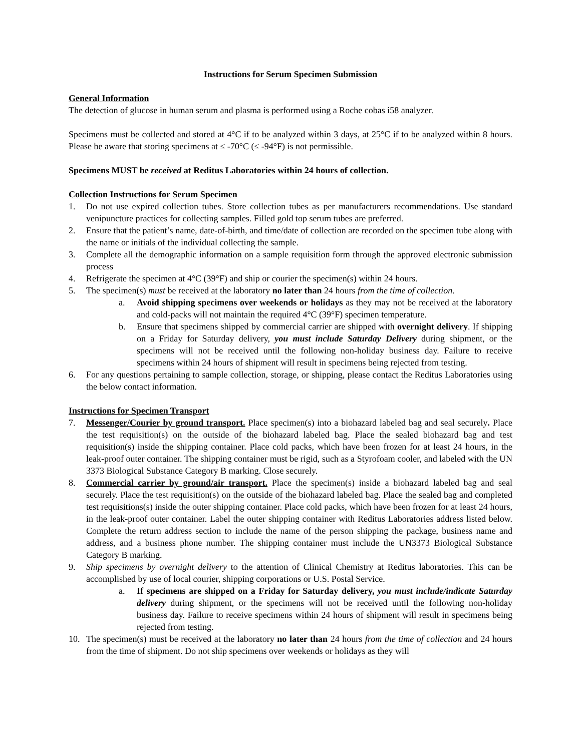Instructions for Serum Specimen Submission
General Information
The detection of glucose in human serum and plasma is performed using a Roche cobas i58 analyzer.
Specimens must be collected and stored at 4°C if to be analyzed within 3 days, at 25°C if to be analyzed within 8 hours. Please be aware that storing specimens at ≤ -70°C (≤ -94°F) is not permissible.
Specimens MUST be received at Reditus Laboratories within 24 hours of collection.
Collection Instructions for Serum Specimen
1. Do not use expired collection tubes. Store collection tubes as per manufacturers recommendations. Use standard venipuncture practices for collecting samples. Filled gold top serum tubes are preferred.
2. Ensure that the patient’s name, date-of-birth, and time/date of collection are recorded on the specimen tube along with the name or initials of the individual collecting the sample.
3. Complete all the demographic information on a sample requisition form through the approved electronic submission process
4. Refrigerate the specimen at 4°C (39°F) and ship or courier the specimen(s) within 24 hours.
5. The specimen(s) must be received at the laboratory no later than 24 hours from the time of collection.
a. Avoid shipping specimens over weekends or holidays as they may not be received at the laboratory and cold-packs will not maintain the required 4°C (39°F) specimen temperature.
b. Ensure that specimens shipped by commercial carrier are shipped with overnight delivery. If shipping on a Friday for Saturday delivery, you must include Saturday Delivery during shipment, or the specimens will not be received until the following non-holiday business day. Failure to receive specimens within 24 hours of shipment will result in specimens being rejected from testing.
6. For any questions pertaining to sample collection, storage, or shipping, please contact the Reditus Laboratories using the below contact information.
Instructions for Specimen Transport
7. Messenger/Courier by ground transport. Place specimen(s) into a biohazard labeled bag and seal securely. Place the test requisition(s) on the outside of the biohazard labeled bag. Place the sealed biohazard bag and test requisition(s) inside the shipping container. Place cold packs, which have been frozen for at least 24 hours, in the leak-proof outer container. The shipping container must be rigid, such as a Styrofoam cooler, and labeled with the UN 3373 Biological Substance Category B marking. Close securely.
8. Commercial carrier by ground/air transport. Place the specimen(s) inside a biohazard labeled bag and seal securely. Place the test requisition(s) on the outside of the biohazard labeled bag. Place the sealed bag and completed test requisitions(s) inside the outer shipping container. Place cold packs, which have been frozen for at least 24 hours, in the leak-proof outer container. Label the outer shipping container with Reditus Laboratories address listed below. Complete the return address section to include the name of the person shipping the package, business name and address, and a business phone number. The shipping container must include the UN3373 Biological Substance Category B marking.
9. Ship specimens by overnight delivery to the attention of Clinical Chemistry at Reditus laboratories. This can be accomplished by use of local courier, shipping corporations or U.S. Postal Service.
a. If specimens are shipped on a Friday for Saturday delivery, you must include/indicate Saturday delivery during shipment, or the specimens will not be received until the following non-holiday business day. Failure to receive specimens within 24 hours of shipment will result in specimens being rejected from testing.
10. The specimen(s) must be received at the laboratory no later than 24 hours from the time of collection and 24 hours from the time of shipment. Do not ship specimens over weekends or holidays as they will